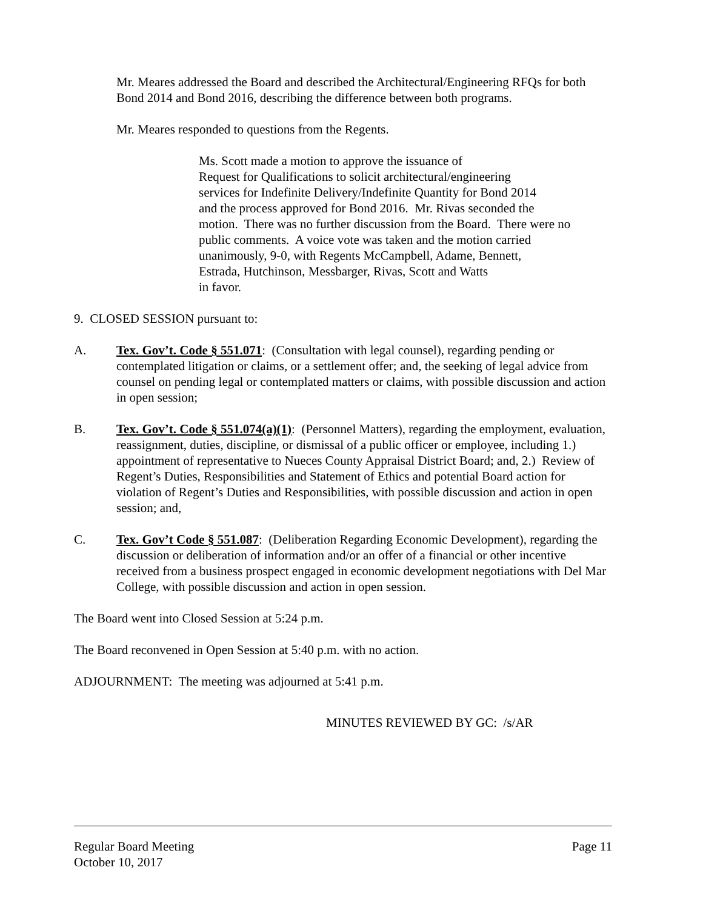Mr. Meares addressed the Board and described the Architectural/Engineering RFQs for both Bond 2014 and Bond 2016, describing the difference between both programs.
Mr. Meares responded to questions from the Regents.
Ms. Scott made a motion to approve the issuance of
Request for Qualifications to solicit architectural/engineering
services for Indefinite Delivery/Indefinite Quantity for Bond 2014
and the process approved for Bond 2016. Mr. Rivas seconded the
motion. There was no further discussion from the Board. There were no
public comments. A voice vote was taken and the motion carried
unanimously, 9-0, with Regents McCampbell, Adame, Bennett,
Estrada, Hutchinson, Messbarger, Rivas, Scott and Watts
in favor.
9. CLOSED SESSION pursuant to:
A. Tex. Gov’t. Code § 551.071: (Consultation with legal counsel), regarding pending or contemplated litigation or claims, or a settlement offer; and, the seeking of legal advice from counsel on pending legal or contemplated matters or claims, with possible discussion and action in open session;
B. Tex. Gov’t. Code § 551.074(a)(1): (Personnel Matters), regarding the employment, evaluation, reassignment, duties, discipline, or dismissal of a public officer or employee, including 1.) appointment of representative to Nueces County Appraisal District Board; and, 2.) Review of Regent’s Duties, Responsibilities and Statement of Ethics and potential Board action for violation of Regent’s Duties and Responsibilities, with possible discussion and action in open session; and,
C. Tex. Gov’t Code § 551.087: (Deliberation Regarding Economic Development), regarding the discussion or deliberation of information and/or an offer of a financial or other incentive received from a business prospect engaged in economic development negotiations with Del Mar College, with possible discussion and action in open session.
The Board went into Closed Session at 5:24 p.m.
The Board reconvened in Open Session at 5:40 p.m. with no action.
ADJOURNMENT: The meeting was adjourned at 5:41 p.m.
MINUTES REVIEWED BY GC: /s/AR
Regular Board Meeting Page 11
October 10, 2017